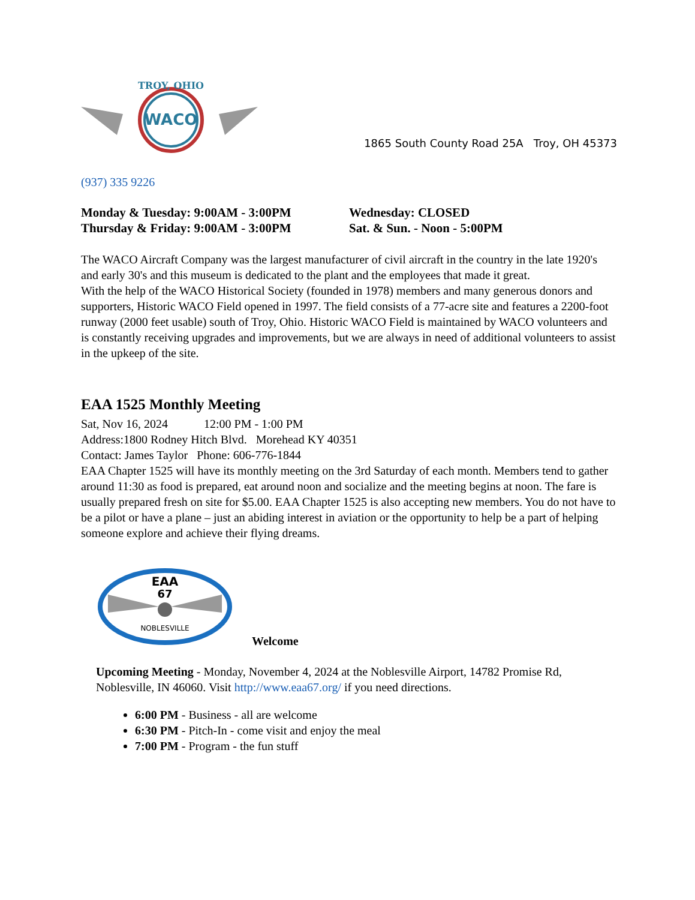WACO
TROY, OHIO
1865 South County Road 25A Troy, OH 45373
(937) 335 9226
Monday & Tuesday: 9:00AM - 3:00PM
Thursday & Friday: 9:00AM - 3:00PM
Wednesday: CLOSED
Sat. & Sun. - Noon - 5:00PM
The WACO Aircraft Company was the largest manufacturer of civil aircraft in the country in the late 1920's and early 30's and this museum is dedicated to the plant and the employees that made it great.
With the help of the WACO Historical Society (founded in 1978) members and many generous donors and supporters, Historic WACO Field opened in 1997. The field consists of a 77-acre site and features a 2200-foot runway (2000 feet usable) south of Troy, Ohio. Historic WACO Field is maintained by WACO volunteers and is constantly receiving upgrades and improvements, but we are always in need of additional volunteers to assist in the upkeep of the site.
EAA 1525 Monthly Meeting
Sat, Nov 16, 2024 12:00 PM - 1:00 PM
Address:1800 Rodney Hitch Blvd. Morehead KY 40351
Contact: James Taylor Phone: 606-776-1844
EAA Chapter 1525 will have its monthly meeting on the 3rd Saturday of each month. Members tend to gather around 11:30 as food is prepared, eat around noon and socialize and the meeting begins at noon. The fare is usually prepared fresh on site for $5.00. EAA Chapter 1525 is also accepting new members. You do not have to be a pilot or have a plane – just an abiding interest in aviation or the opportunity to help be a part of helping someone explore and achieve their flying dreams.
EAA
67
NOBLESVILLE
Welcome
Upcoming Meeting - Monday, November 4, 2024 at the Noblesville Airport, 14782 Promise Rd, Noblesville, IN 46060. Visit http://www.eaa67.org/ if you need directions.
6:00 PM - Business - all are welcome
6:30 PM - Pitch-In - come visit and enjoy the meal
7:00 PM - Program - the fun stuff